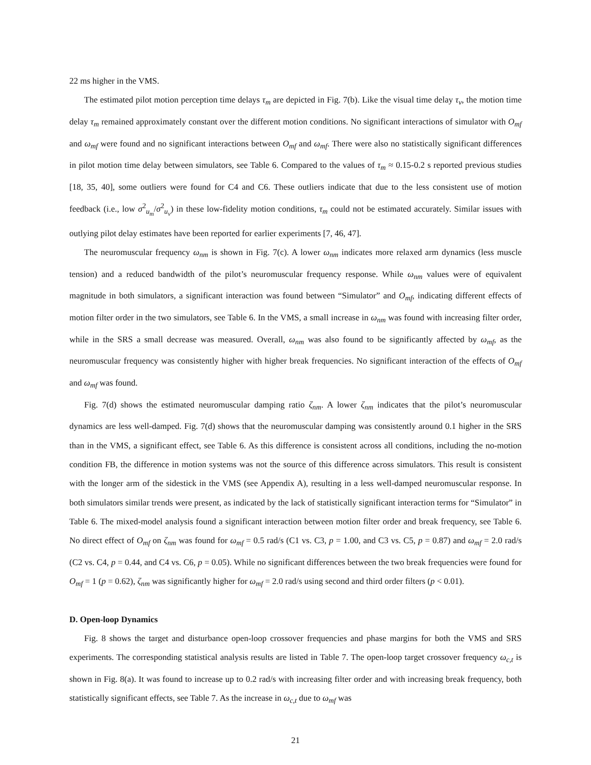22 ms higher in the VMS.
The estimated pilot motion perception time delays τ<sub>m</sub> are depicted in Fig. 7(b). Like the visual time delay τ<sub>v</sub>, the motion time delay τ<sub>m</sub> remained approximately constant over the different motion conditions. No significant interactions of simulator with O<sub>mf</sub> and ω<sub>mf</sub> were found and no significant interactions between O<sub>mf</sub> and ω<sub>mf</sub>. There were also no statistically significant differences in pilot motion time delay between simulators, see Table 6. Compared to the values of τ<sub>m</sub> ≈ 0.15-0.2 s reported previous studies [18, 35, 40], some outliers were found for C4 and C6. These outliers indicate that due to the less consistent use of motion feedback (i.e., low σ<sup>2</sup><sub>u<sub>m</sub></sub>/σ<sup>2</sup><sub>u<sub>v</sub></sub>) in these low-fidelity motion conditions, τ<sub>m</sub> could not be estimated accurately. Similar issues with outlying pilot delay estimates have been reported for earlier experiments [7, 46, 47].
The neuromuscular frequency ω<sub>nm</sub> is shown in Fig. 7(c). A lower ω<sub>nm</sub> indicates more relaxed arm dynamics (less muscle tension) and a reduced bandwidth of the pilot’s neuromuscular frequency response. While ω<sub>nm</sub> values were of equivalent magnitude in both simulators, a significant interaction was found between “Simulator” and O<sub>mf</sub>, indicating different effects of motion filter order in the two simulators, see Table 6. In the VMS, a small increase in ω<sub>nm</sub> was found with increasing filter order, while in the SRS a small decrease was measured. Overall, ω<sub>nm</sub> was also found to be significantly affected by ω<sub>mf</sub>, as the neuromuscular frequency was consistently higher with higher break frequencies. No significant interaction of the effects of O<sub>mf</sub> and ω<sub>mf</sub> was found.
Fig. 7(d) shows the estimated neuromuscular damping ratio ζ<sub>nm</sub>. A lower ζ<sub>nm</sub> indicates that the pilot’s neuromuscular dynamics are less well-damped. Fig. 7(d) shows that the neuromuscular damping was consistently around 0.1 higher in the SRS than in the VMS, a significant effect, see Table 6. As this difference is consistent across all conditions, including the no-motion condition FB, the difference in motion systems was not the source of this difference across simulators. This result is consistent with the longer arm of the sidestick in the VMS (see Appendix A), resulting in a less well-damped neuromuscular response. In both simulators similar trends were present, as indicated by the lack of statistically significant interaction terms for “Simulator” in Table 6. The mixed-model analysis found a significant interaction between motion filter order and break frequency, see Table 6. No direct effect of O<sub>mf</sub> on ζ<sub>nm</sub> was found for ω<sub>mf</sub> = 0.5 rad/s (C1 vs. C3, p = 1.00, and C3 vs. C5, p = 0.87) and ω<sub>mf</sub> = 2.0 rad/s (C2 vs. C4, p = 0.44, and C4 vs. C6, p = 0.05). While no significant differences between the two break frequencies were found for O<sub>mf</sub> = 1 (p = 0.62), ζ<sub>nm</sub> was significantly higher for ω<sub>mf</sub> = 2.0 rad/s using second and third order filters (p < 0.01).
D. Open-loop Dynamics
Fig. 8 shows the target and disturbance open-loop crossover frequencies and phase margins for both the VMS and SRS experiments. The corresponding statistical analysis results are listed in Table 7. The open-loop target crossover frequency ω<sub>c,t</sub> is shown in Fig. 8(a). It was found to increase up to 0.2 rad/s with increasing filter order and with increasing break frequency, both statistically significant effects, see Table 7. As the increase in ω<sub>c,t</sub> due to ω<sub>mf</sub> was
21